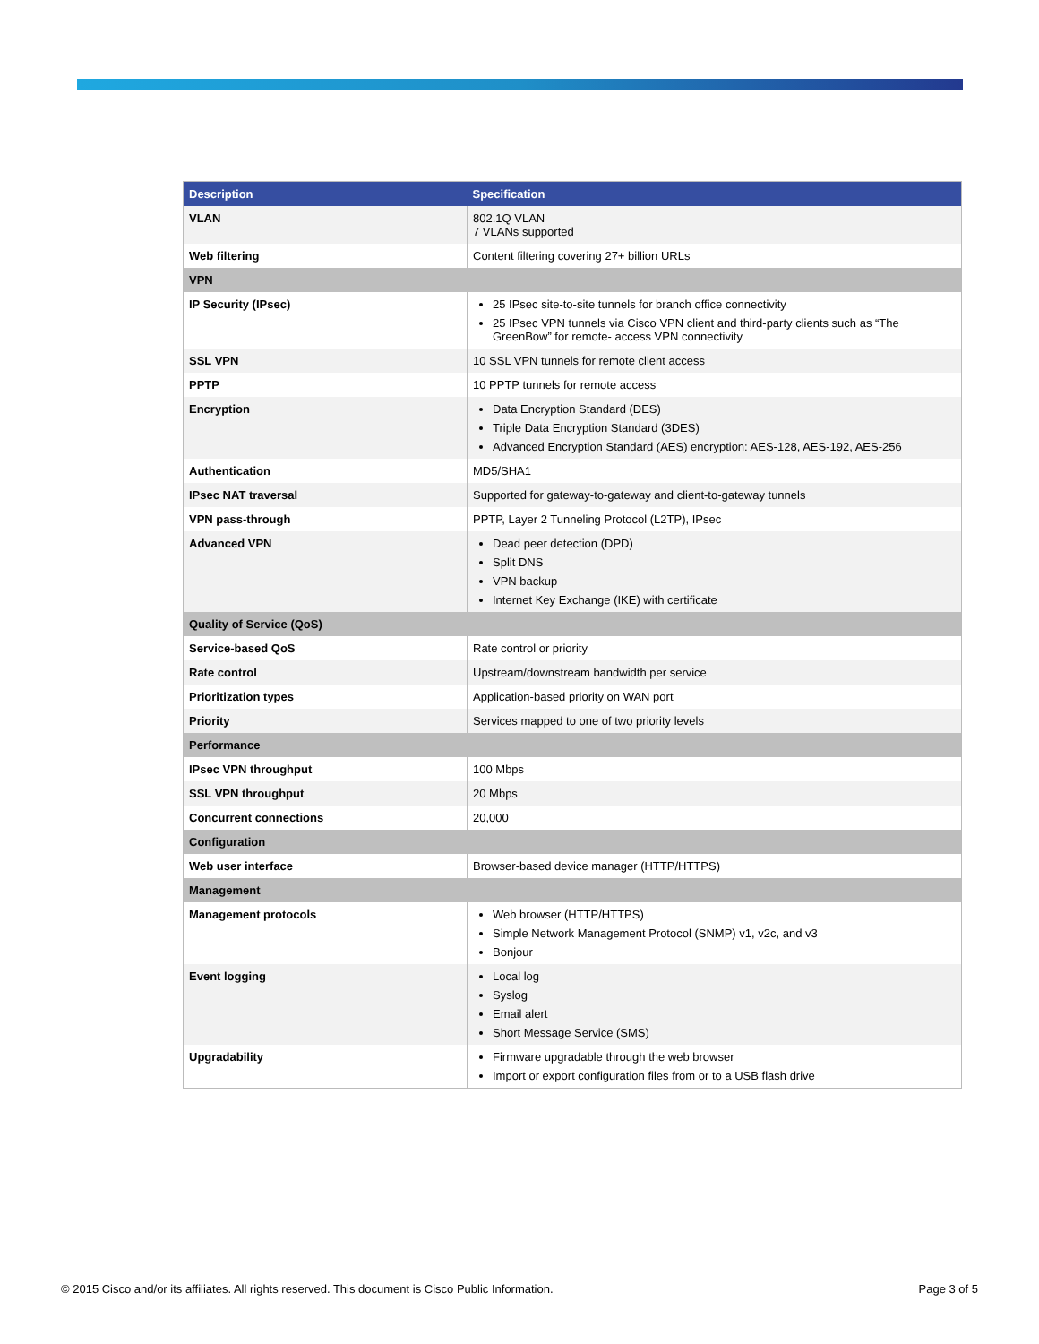| Description | Specification |
| --- | --- |
| VLAN | 802.1Q VLAN 7 VLANs supported |
| Web filtering | Content filtering covering 27+ billion URLs |
| VPN | |
| IP Security (IPsec) | 25 IPsec site-to-site tunnels for branch office connectivity 25 IPsec VPN tunnels via Cisco VPN client and third-party clients such as “The GreenBow” for remote- access VPN connectivity |
| SSL VPN | 10 SSL VPN tunnels for remote client access |
| PPTP | 10 PPTP tunnels for remote access |
| Encryption | Data Encryption Standard (DES) Triple Data Encryption Standard (3DES) Advanced Encryption Standard (AES) encryption: AES-128, AES-192, AES-256 |
| Authentication | MD5/SHA1 |
| IPsec NAT traversal | Supported for gateway-to-gateway and client-to-gateway tunnels |
| VPN pass-through | PPTP, Layer 2 Tunneling Protocol (L2TP), IPsec |
| Advanced VPN | Dead peer detection (DPD) Split DNS VPN backup Internet Key Exchange (IKE) with certificate |
| Quality of Service (QoS) | |
| Service-based QoS | Rate control or priority |
| Rate control | Upstream/downstream bandwidth per service |
| Prioritization types | Application-based priority on WAN port |
| Priority | Services mapped to one of two priority levels |
| Performance | |
| IPsec VPN throughput | 100 Mbps |
| SSL VPN throughput | 20 Mbps |
| Concurrent connections | 20,000 |
| Configuration | |
| Web user interface | Browser-based device manager (HTTP/HTTPS) |
| Management | |
| Management protocols | Web browser (HTTP/HTTPS) Simple Network Management Protocol (SNMP) v1, v2c, and v3 Bonjour |
| Event logging | Local log Syslog Email alert Short Message Service (SMS) |
| Upgradability | Firmware upgradable through the web browser Import or export configuration files from or to a USB flash drive |
© 2015 Cisco and/or its affiliates. All rights reserved. This document is Cisco Public Information. Page 3 of 5